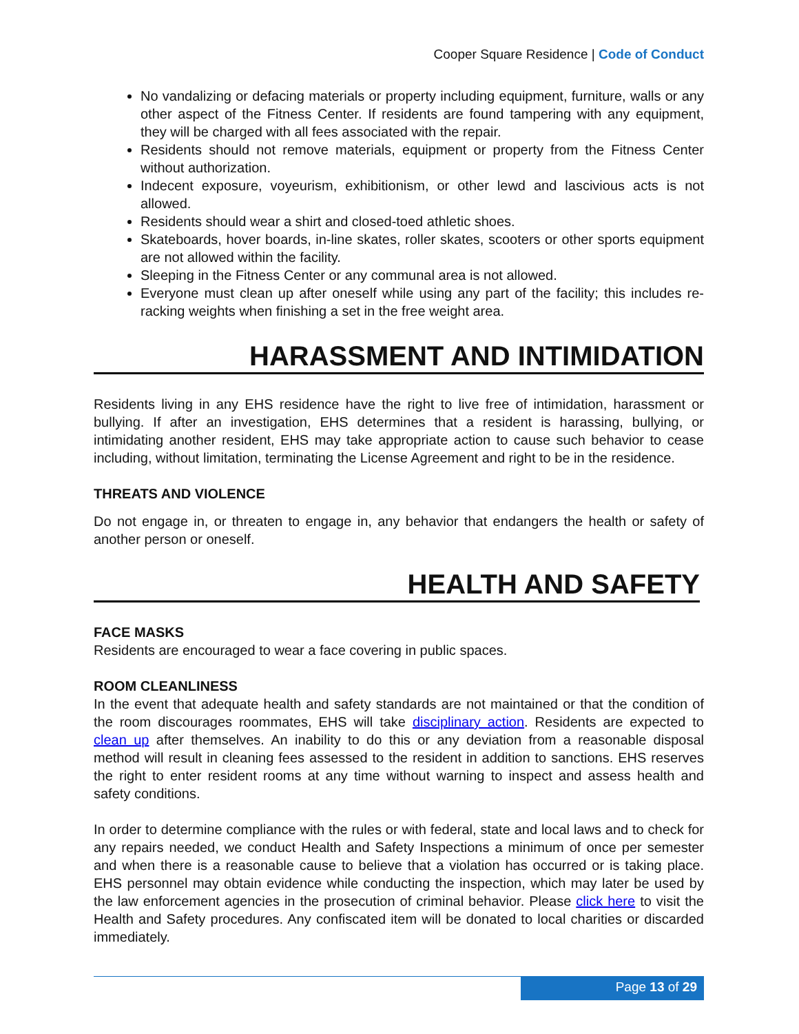Cooper Square Residence | Code of Conduct
No vandalizing or defacing materials or property including equipment, furniture, walls or any other aspect of the Fitness Center. If residents are found tampering with any equipment, they will be charged with all fees associated with the repair.
Residents should not remove materials, equipment or property from the Fitness Center without authorization.
Indecent exposure, voyeurism, exhibitionism, or other lewd and lascivious acts is not allowed.
Residents should wear a shirt and closed-toed athletic shoes.
Skateboards, hover boards, in-line skates, roller skates, scooters or other sports equipment are not allowed within the facility.
Sleeping in the Fitness Center or any communal area is not allowed.
Everyone must clean up after oneself while using any part of the facility; this includes re-racking weights when finishing a set in the free weight area.
HARASSMENT AND INTIMIDATION
Residents living in any EHS residence have the right to live free of intimidation, harassment or bullying. If after an investigation, EHS determines that a resident is harassing, bullying, or intimidating another resident, EHS may take appropriate action to cause such behavior to cease including, without limitation, terminating the License Agreement and right to be in the residence.
THREATS AND VIOLENCE
Do not engage in, or threaten to engage in, any behavior that endangers the health or safety of another person or oneself.
HEALTH AND SAFETY
FACE MASKS
Residents are encouraged to wear a face covering in public spaces.
ROOM CLEANLINESS
In the event that adequate health and safety standards are not maintained or that the condition of the room discourages roommates, EHS will take disciplinary action. Residents are expected to clean up after themselves. An inability to do this or any deviation from a reasonable disposal method will result in cleaning fees assessed to the resident in addition to sanctions. EHS reserves the right to enter resident rooms at any time without warning to inspect and assess health and safety conditions.
In order to determine compliance with the rules or with federal, state and local laws and to check for any repairs needed, we conduct Health and Safety Inspections a minimum of once per semester and when there is a reasonable cause to believe that a violation has occurred or is taking place. EHS personnel may obtain evidence while conducting the inspection, which may later be used by the law enforcement agencies in the prosecution of criminal behavior. Please click here to visit the Health and Safety procedures. Any confiscated item will be donated to local charities or discarded immediately.
Page 13 of 29